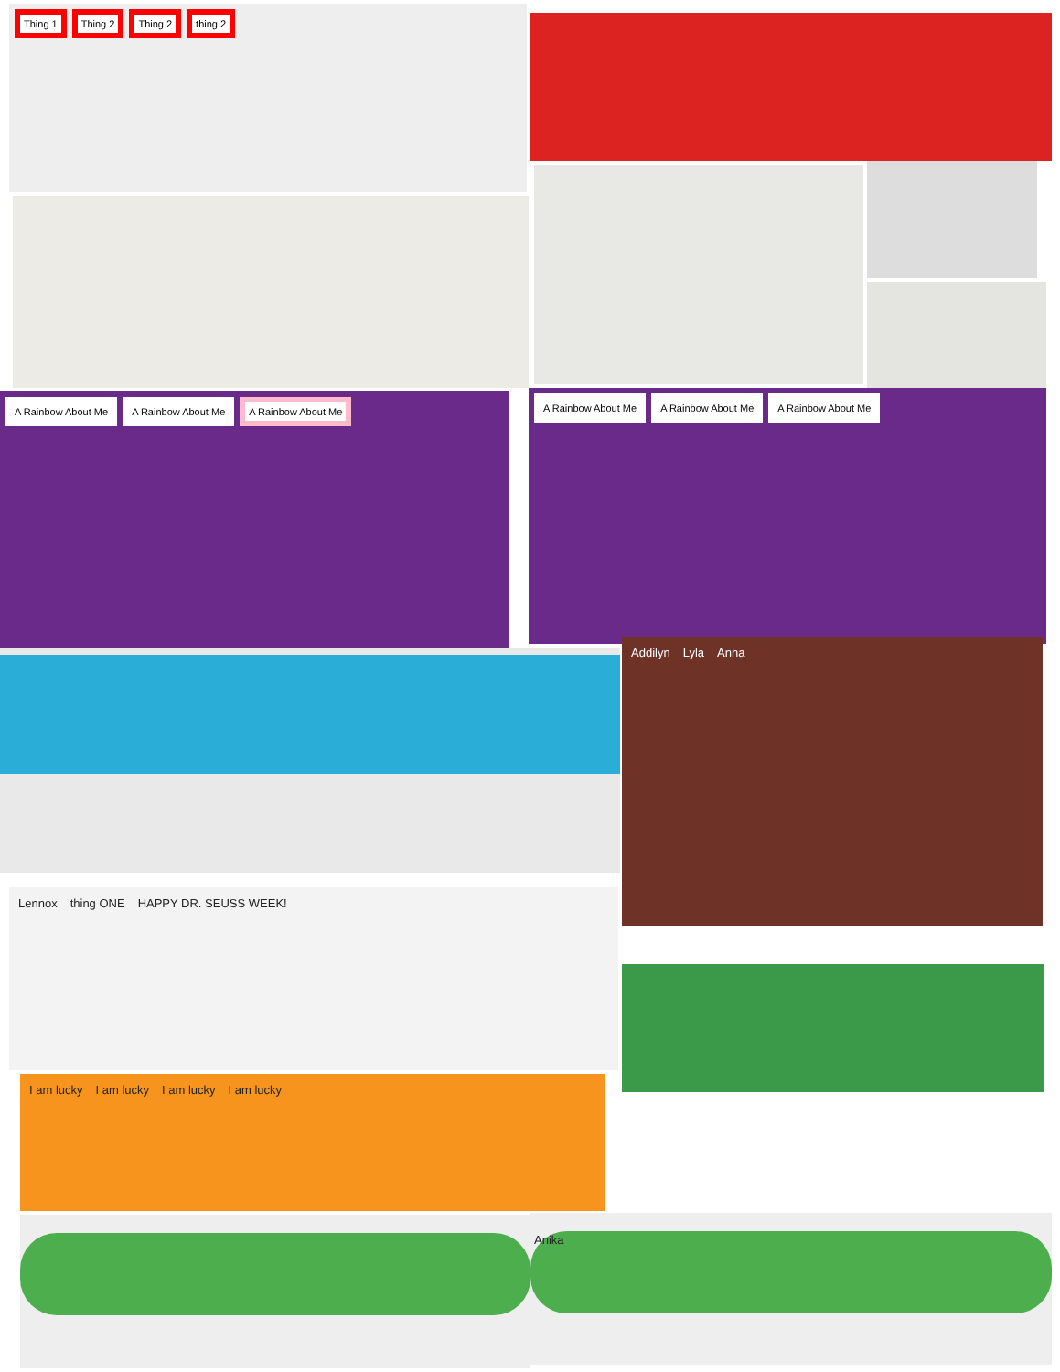Thing 1
Thing 2
Thing 2
thing 2
A Rainbow About Me
A Rainbow About Me
A Rainbow About Me
A Rainbow About Me
A Rainbow About Me
A Rainbow About Me
Addilyn Lyla Anna
Lennox
thing ONE
HAPPY DR. SEUSS WEEK!
I am lucky I am lucky I am lucky I am lucky
Anika